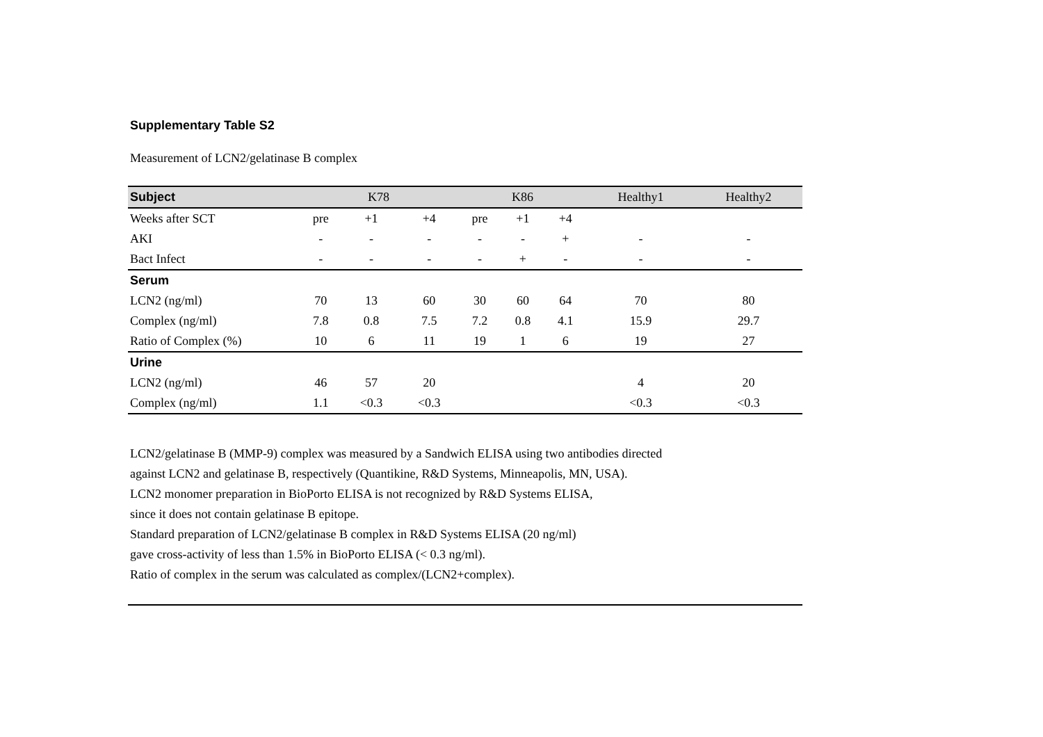Supplementary Table S2
Measurement of LCN2/gelatinase B complex
| Subject | K78 | | | K86 | | | Healthy1 | Healthy2 |
| --- | --- | --- | --- | --- | --- | --- | --- | --- |
| Weeks after SCT | pre | +1 | +4 | pre | +1 | +4 | | |
| AKI | - | - | - | - | - | + | - | - |
| Bact Infect | - | - | - | - | + | - | - | - |
| Serum | | | | | | | | |
| LCN2 (ng/ml) | 70 | 13 | 60 | 30 | 60 | 64 | 70 | 80 |
| Complex (ng/ml) | 7.8 | 0.8 | 7.5 | 7.2 | 0.8 | 4.1 | 15.9 | 29.7 |
| Ratio of Complex (%) | 10 | 6 | 11 | 19 | 1 | 6 | 19 | 27 |
| Urine | | | | | | | | |
| LCN2 (ng/ml) | 46 | 57 | 20 | | | | 4 | 20 |
| Complex (ng/ml) | 1.1 | <0.3 | <0.3 | | | | <0.3 | <0.3 |
LCN2/gelatinase B (MMP-9) complex was measured by a Sandwich ELISA using two antibodies directed
against LCN2 and gelatinase B, respectively (Quantikine, R&D Systems, Minneapolis, MN, USA).
LCN2 monomer preparation in BioPorto ELISA is not recognized by R&D Systems ELISA,
since it does not contain gelatinase B epitope.
Standard preparation of LCN2/gelatinase B complex in R&D Systems ELISA (20 ng/ml)
gave cross-activity of less than 1.5% in BioPorto ELISA (< 0.3 ng/ml).
Ratio of complex in the serum was calculated as complex/(LCN2+complex).